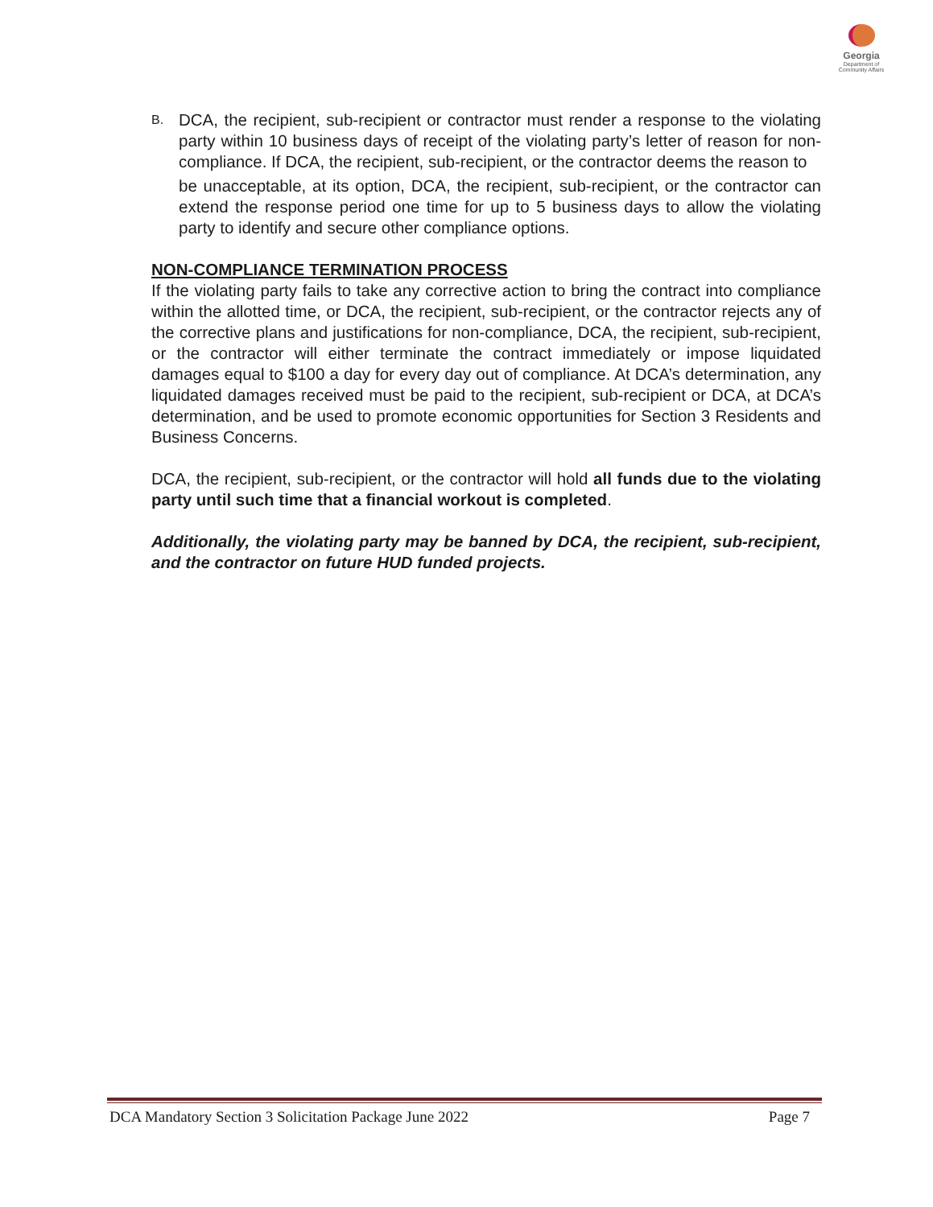Georgia
Department of
Community Affairs
B.
DCA, the recipient, sub-recipient or contractor must render a response to the violating party within 10 business days of receipt of the violating party’s letter of reason for non- compliance. If DCA, the recipient, sub-recipient, or the contractor deems the reason to
be unacceptable, at its option, DCA, the recipient, sub-recipient, or the contractor can extend the response period one time for up to 5 business days to allow the violating party to identify and secure other compliance options.
NON-COMPLIANCE TERMINATION PROCESS
If the violating party fails to take any corrective action to bring the contract into compliance within the allotted time, or DCA, the recipient, sub-recipient, or the contractor rejects any of the corrective plans and justifications for non-compliance, DCA, the recipient, sub-recipient, or the contractor will either terminate the contract immediately or impose liquidated damages equal to $100 a day for every day out of compliance. At DCA’s determination, any liquidated damages received must be paid to the recipient, sub-recipient or DCA, at DCA’s determination, and be used to promote economic opportunities for Section 3 Residents and Business Concerns.
DCA, the recipient, sub-recipient, or the contractor will hold all funds due to the violating party until such time that a financial workout is completed.
Additionally, the violating party may be banned by DCA, the recipient, sub-recipient, and the contractor on future HUD funded projects.
DCA Mandatory Section 3 Solicitation Package June 2022 Page 7